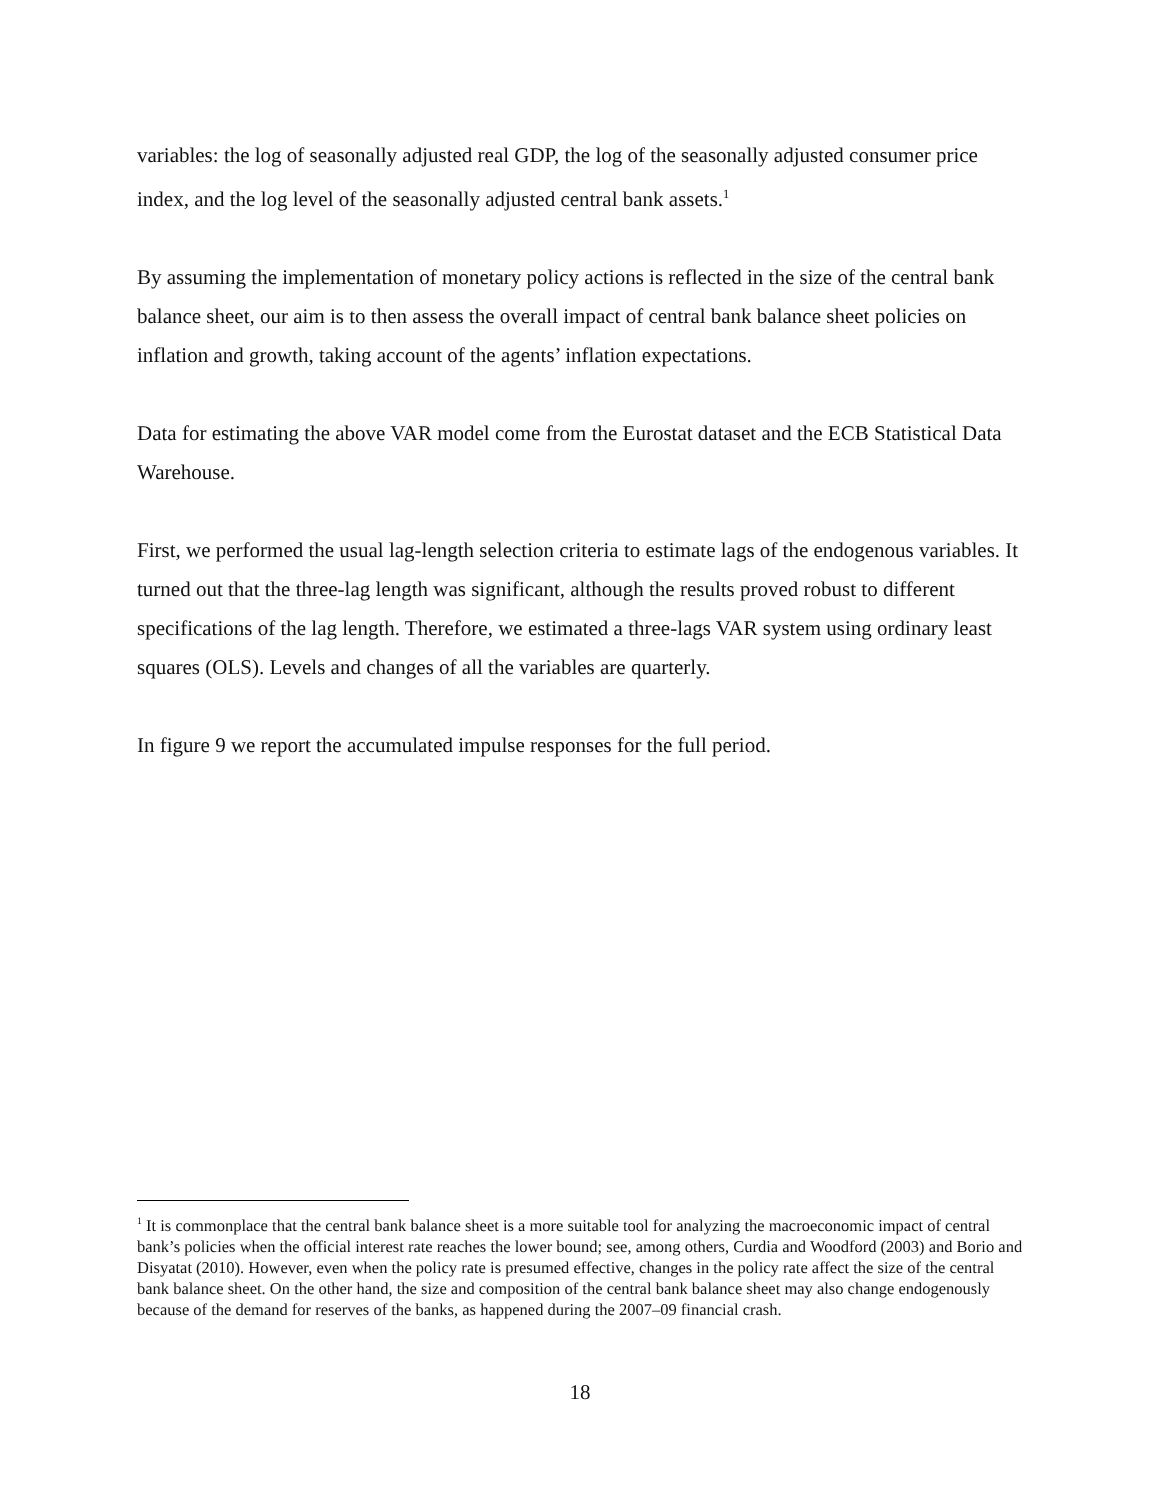variables: the log of seasonally adjusted real GDP, the log of the seasonally adjusted consumer price index, and the log level of the seasonally adjusted central bank assets.<sup>1</sup>
By assuming the implementation of monetary policy actions is reflected in the size of the central bank balance sheet, our aim is to then assess the overall impact of central bank balance sheet policies on inflation and growth, taking account of the agents’ inflation expectations.
Data for estimating the above VAR model come from the Eurostat dataset and the ECB Statistical Data Warehouse.
First, we performed the usual lag-length selection criteria to estimate lags of the endogenous variables. It turned out that the three-lag length was significant, although the results proved robust to different specifications of the lag length. Therefore, we estimated a three-lags VAR system using ordinary least squares (OLS). Levels and changes of all the variables are quarterly.
In figure 9 we report the accumulated impulse responses for the full period.
<sup>1</sup> It is commonplace that the central bank balance sheet is a more suitable tool for analyzing the macroeconomic impact of central bank’s policies when the official interest rate reaches the lower bound; see, among others, Curdia and Woodford (2003) and Borio and Disyatat (2010). However, even when the policy rate is presumed effective, changes in the policy rate affect the size of the central bank balance sheet. On the other hand, the size and composition of the central bank balance sheet may also change endogenously because of the demand for reserves of the banks, as happened during the 2007–09 financial crash.
18